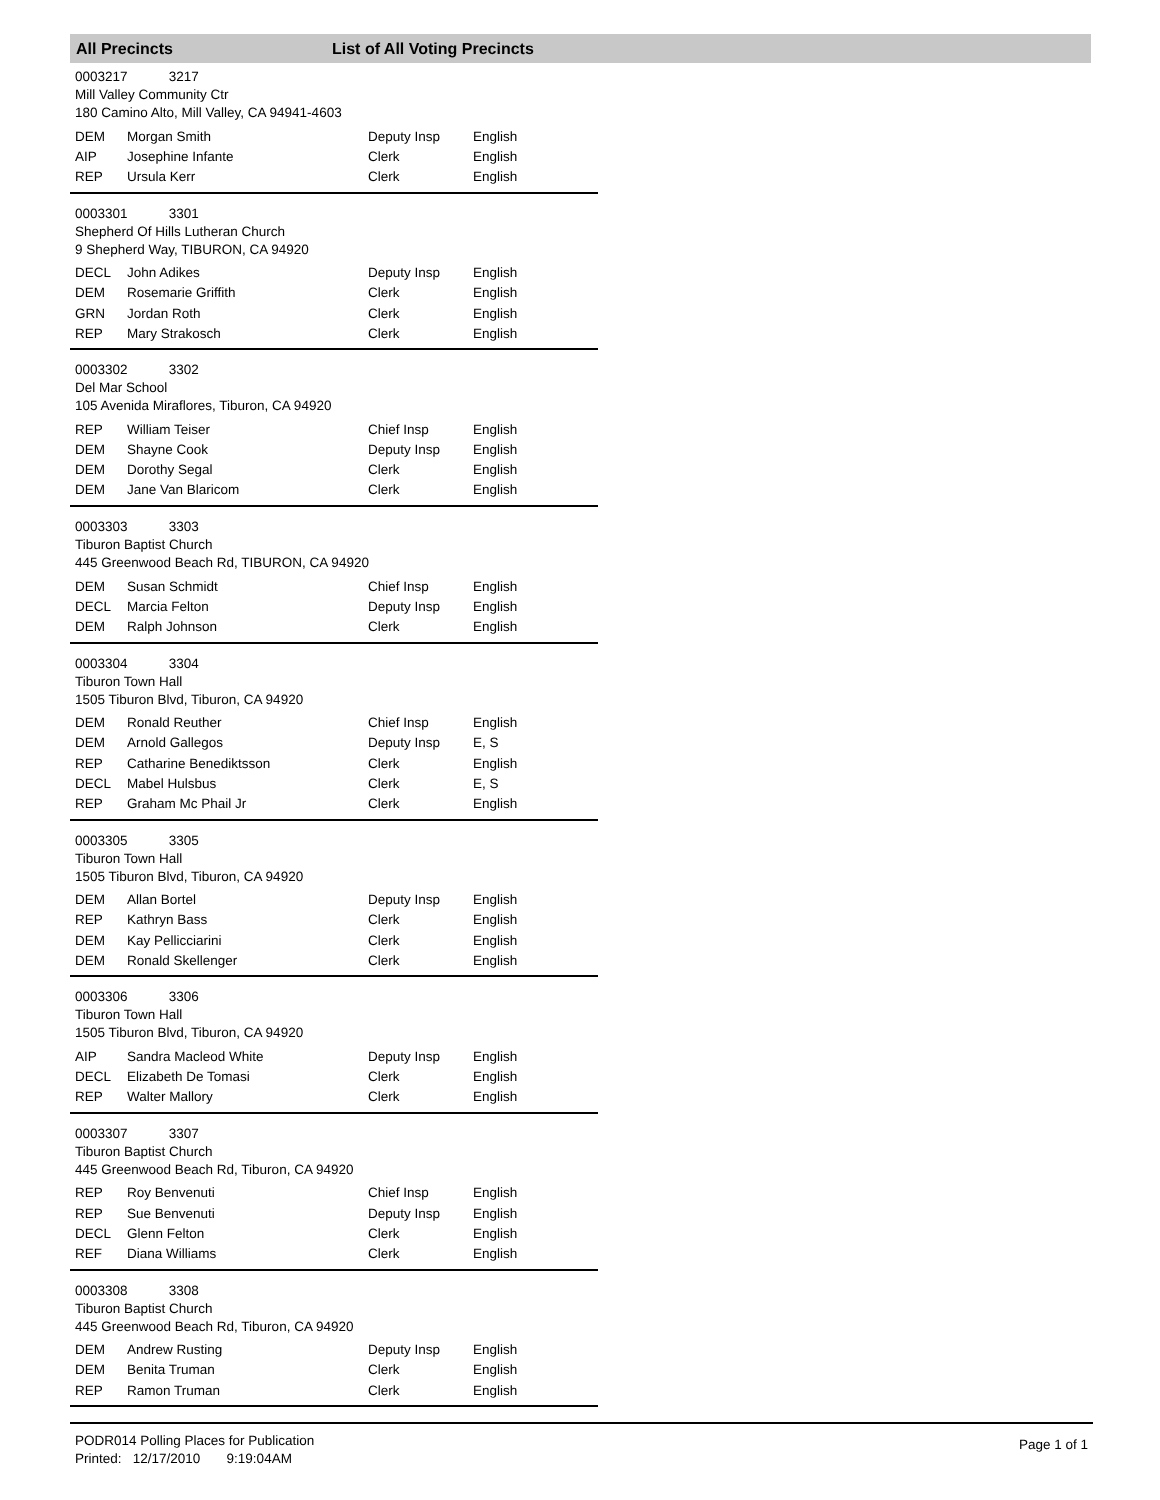All Precincts List of All Voting Precincts
0003217 3217
Mill Valley Community Ctr
180 Camino Alto, Mill Valley, CA 94941-4603
| DEM | Morgan Smith | Deputy Insp | English |
| AIP | Josephine Infante | Clerk | English |
| REP | Ursula Kerr | Clerk | English |
0003301 3301
Shepherd Of Hills Lutheran Church
9 Shepherd Way, TIBURON, CA 94920
| DECL | John Adikes | Deputy Insp | English |
| DEM | Rosemarie Griffith | Clerk | English |
| GRN | Jordan Roth | Clerk | English |
| REP | Mary Strakosch | Clerk | English |
0003302 3302
Del Mar School
105 Avenida Miraflores, Tiburon, CA 94920
| REP | William Teiser | Chief Insp | English |
| DEM | Shayne Cook | Deputy Insp | English |
| DEM | Dorothy Segal | Clerk | English |
| DEM | Jane Van Blaricom | Clerk | English |
0003303 3303
Tiburon Baptist Church
445 Greenwood Beach Rd, TIBURON, CA 94920
| DEM | Susan Schmidt | Chief Insp | English |
| DECL | Marcia Felton | Deputy Insp | English |
| DEM | Ralph Johnson | Clerk | English |
0003304 3304
Tiburon Town Hall
1505 Tiburon Blvd, Tiburon, CA 94920
| DEM | Ronald Reuther | Chief Insp | English |
| DEM | Arnold Gallegos | Deputy Insp | E, S |
| REP | Catharine Benediktsson | Clerk | English |
| DECL | Mabel Hulsbus | Clerk | E, S |
| REP | Graham Mc Phail Jr | Clerk | English |
0003305 3305
Tiburon Town Hall
1505 Tiburon Blvd, Tiburon, CA 94920
| DEM | Allan Bortel | Deputy Insp | English |
| REP | Kathryn Bass | Clerk | English |
| DEM | Kay Pellicciarini | Clerk | English |
| DEM | Ronald Skellenger | Clerk | English |
0003306 3306
Tiburon Town Hall
1505 Tiburon Blvd, Tiburon, CA 94920
| AIP | Sandra Macleod White | Deputy Insp | English |
| DECL | Elizabeth De Tomasi | Clerk | English |
| REP | Walter Mallory | Clerk | English |
0003307 3307
Tiburon Baptist Church
445 Greenwood Beach Rd, Tiburon, CA 94920
| REP | Roy Benvenuti | Chief Insp | English |
| REP | Sue Benvenuti | Deputy Insp | English |
| DECL | Glenn Felton | Clerk | English |
| REF | Diana Williams | Clerk | English |
0003308 3308
Tiburon Baptist Church
445 Greenwood Beach Rd, Tiburon, CA 94920
| DEM | Andrew Rusting | Deputy Insp | English |
| DEM | Benita Truman | Clerk | English |
| REP | Ramon Truman | Clerk | English |
PODR014 Polling Places for Publication
Printed: 12/17/2010 9:19:04AM
Page 1 of 1